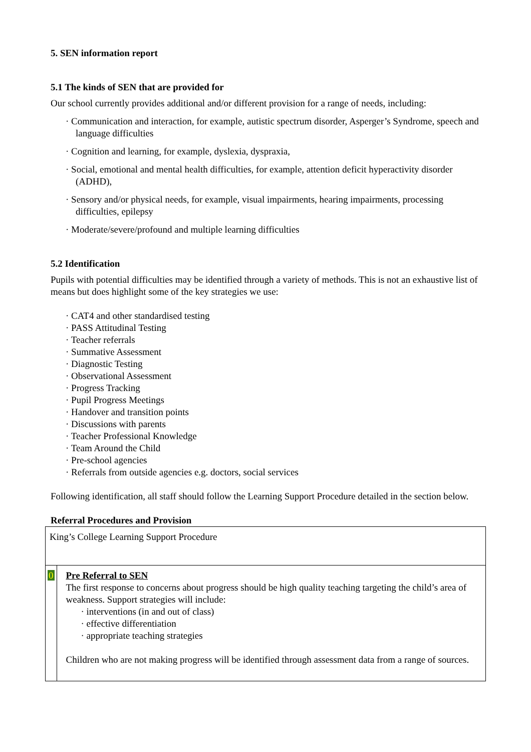5. SEN information report
5.1 The kinds of SEN that are provided for
Our school currently provides additional and/or different provision for a range of needs, including:
· Communication and interaction, for example, autistic spectrum disorder, Asperger’s Syndrome, speech and language difficulties
· Cognition and learning, for example, dyslexia, dyspraxia,
· Social, emotional and mental health difficulties, for example, attention deficit hyperactivity disorder (ADHD),
· Sensory and/or physical needs, for example, visual impairments, hearing impairments, processing difficulties, epilepsy
· Moderate/severe/profound and multiple learning difficulties
5.2 Identification
Pupils with potential difficulties may be identified through a variety of methods. This is not an exhaustive list of means but does highlight some of the key strategies we use:
· CAT4 and other standardised testing
· PASS Attitudinal Testing
· Teacher referrals
· Summative Assessment
· Diagnostic Testing
· Observational Assessment
· Progress Tracking
· Pupil Progress Meetings
· Handover and transition points
· Discussions with parents
· Teacher Professional Knowledge
· Team Around the Child
· Pre-school agencies
· Referrals from outside agencies e.g. doctors, social services
Following identification, all staff should follow the Learning Support Procedure detailed in the section below.
Referral Procedures and Provision
| King’s College Learning Support Procedure | |
| 0 | Pre Referral to SEN The first response to concerns about progress should be high quality teaching targeting the child’s area of weakness. Support strategies will include: · interventions (in and out of class) · effective differentiation · appropriate teaching strategies Children who are not making progress will be identified through assessment data from a range of sources. |